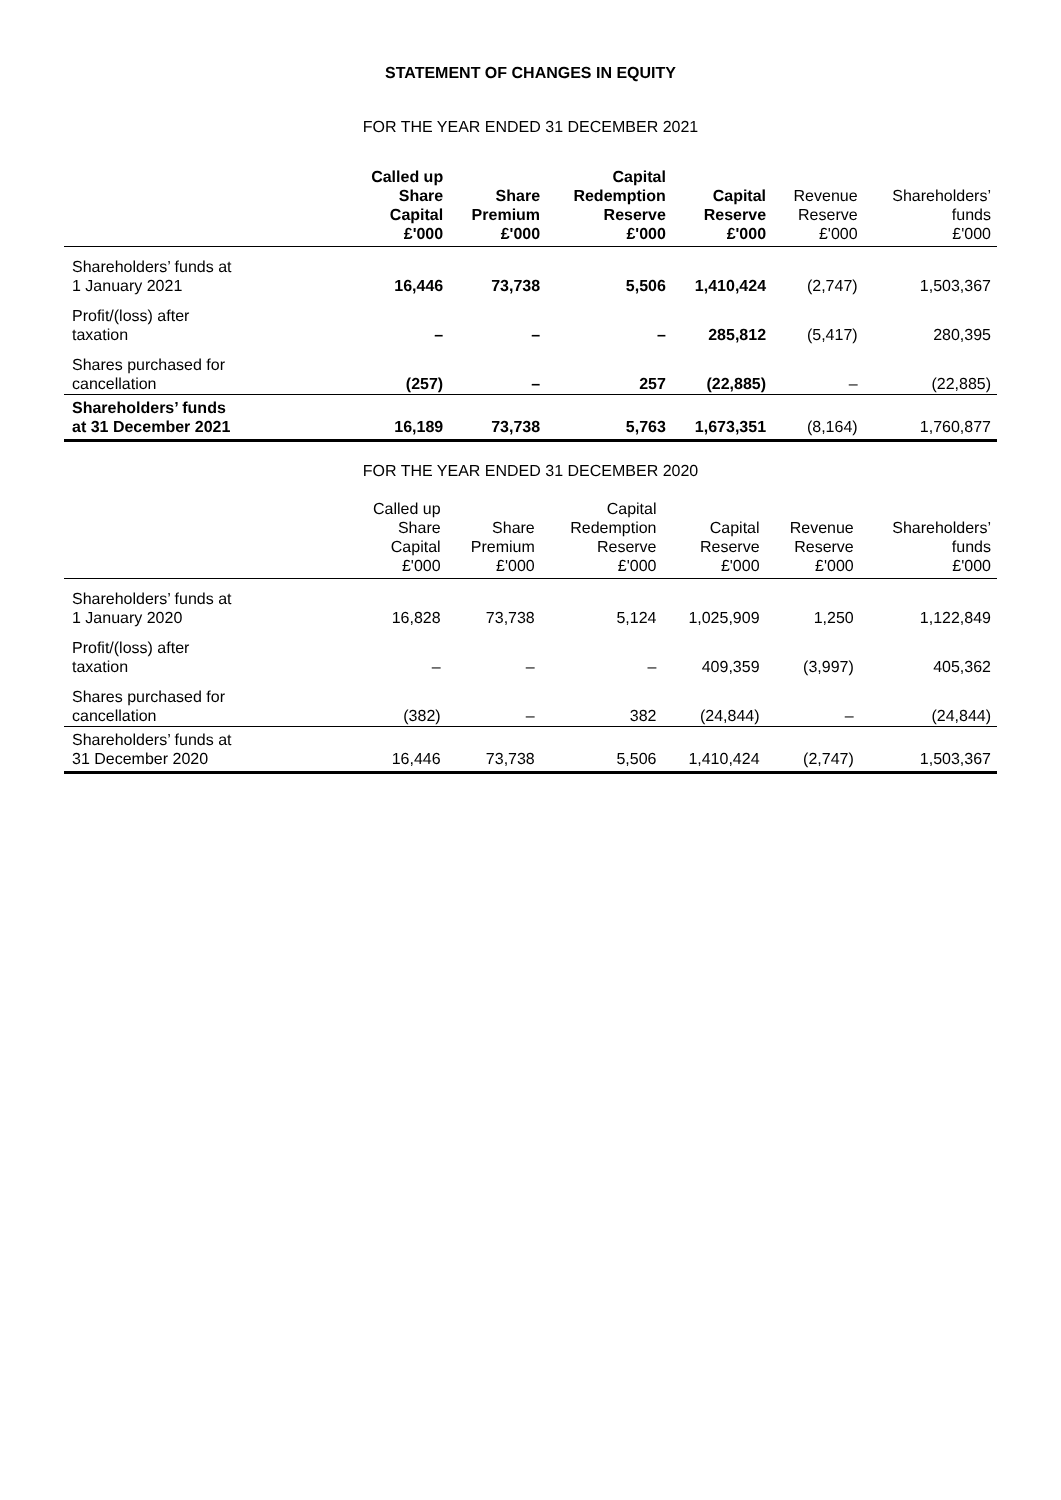STATEMENT OF CHANGES IN EQUITY
FOR THE YEAR ENDED 31 DECEMBER 2021
| | Called up Share Capital £'000 | Share Premium £'000 | Capital Redemption Reserve £'000 | Capital Reserve £'000 | Revenue Reserve £'000 | Shareholders’ funds £'000 |
| --- | --- | --- | --- | --- | --- | --- |
| Shareholders’ funds at 1 January 2021 | 16,446 | 73,738 | 5,506 | 1,410,424 | (2,747) | 1,503,367 |
| Profit/(loss) after taxation | – | – | – | 285,812 | (5,417) | 280,395 |
| Shares purchased for cancellation | (257) | – | 257 | (22,885) | – | (22,885) |
| Shareholders’ funds at 31 December 2021 | 16,189 | 73,738 | 5,763 | 1,673,351 | (8,164) | 1,760,877 |
FOR THE YEAR ENDED 31 DECEMBER 2020
| | Called up Share Capital £'000 | Share Premium £'000 | Capital Redemption Reserve £'000 | Capital Reserve £'000 | Revenue Reserve £'000 | Shareholders’ funds £'000 |
| --- | --- | --- | --- | --- | --- | --- |
| Shareholders’ funds at 1 January 2020 | 16,828 | 73,738 | 5,124 | 1,025,909 | 1,250 | 1,122,849 |
| Profit/(loss) after taxation | – | – | – | 409,359 | (3,997) | 405,362 |
| Shares purchased for cancellation | (382) | – | 382 | (24,844) | – | (24,844) |
| Shareholders’ funds at 31 December 2020 | 16,446 | 73,738 | 5,506 | 1,410,424 | (2,747) | 1,503,367 |